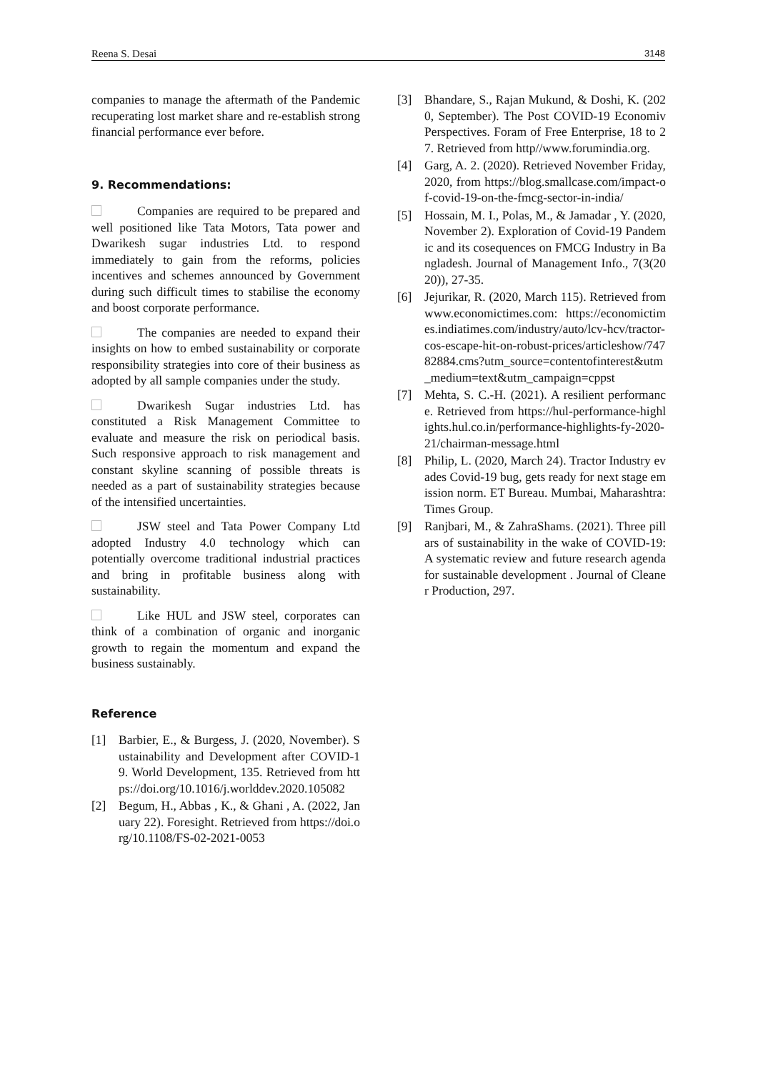Reena S. Desai 3148
companies to manage the aftermath of the Pandemic recuperating lost market share and re-establish strong financial performance ever before.
9. Recommendations:
Companies are required to be prepared and well positioned like Tata Motors, Tata power and Dwarikesh sugar industries Ltd. to respond immediately to gain from the reforms, policies incentives and schemes announced by Government during such difficult times to stabilise the economy and boost corporate performance.
The companies are needed to expand their insights on how to embed sustainability or corporate responsibility strategies into core of their business as adopted by all sample companies under the study.
Dwarikesh Sugar industries Ltd. has constituted a Risk Management Committee to evaluate and measure the risk on periodical basis. Such responsive approach to risk management and constant skyline scanning of possible threats is needed as a part of sustainability strategies because of the intensified uncertainties.
JSW steel and Tata Power Company Ltd adopted Industry 4.0 technology which can potentially overcome traditional industrial practices and bring in profitable business along with sustainability.
Like HUL and JSW steel, corporates can think of a combination of organic and inorganic growth to regain the momentum and expand the business sustainably.
Reference
[1] Barbier, E., & Burgess, J. (2020, November). Sustainability and Development after COVID-19. World Development, 135. Retrieved from https://doi.org/10.1016/j.worlddev.2020.105082
[2] Begum, H., Abbas , K., & Ghani , A. (2022, January 22). Foresight. Retrieved from https://doi.org/10.1108/FS-02-2021-0053
[3] Bhandare, S., Rajan Mukund, & Doshi, K. (2020, September). The Post COVID-19 Economiv Perspectives. Foram of Free Enterprise, 18 to 27. Retrieved from http//www.forumindia.org.
[4] Garg, A. 2. (2020). Retrieved November Friday, 2020, from https://blog.smallcase.com/impact-of-covid-19-on-the-fmcg-sector-in-india/
[5] Hossain, M. I., Polas, M., & Jamadar , Y. (2020, November 2). Exploration of Covid-19 Pandemic and its cosequences on FMCG Industry in Bangladesh. Journal of Management Info., 7(3(2020)), 27-35.
[6] Jejurikar, R. (2020, March 115). Retrieved from www.economictimes.com: https://economictimes.indiatimes.com/industry/auto/lcv-hcv/tractor-cos-escape-hit-on-robust-prices/articleshow/74782884.cms?utm_source=contentofinterest&utm_medium=text&utm_campaign=cppst
[7] Mehta, S. C.-H. (2021). A resilient performance. Retrieved from https://hul-performance-highlights.hul.co.in/performance-highlights-fy-2020-21/chairman-message.html
[8] Philip, L. (2020, March 24). Tractor Industry evades Covid-19 bug, gets ready for next stage emission norm. ET Bureau. Mumbai, Maharashtra: Times Group.
[9] Ranjbari, M., & ZahraShams. (2021). Three pillars of sustainability in the wake of COVID-19: A systematic review and future research agenda for sustainable development . Journal of Cleaner Production, 297.